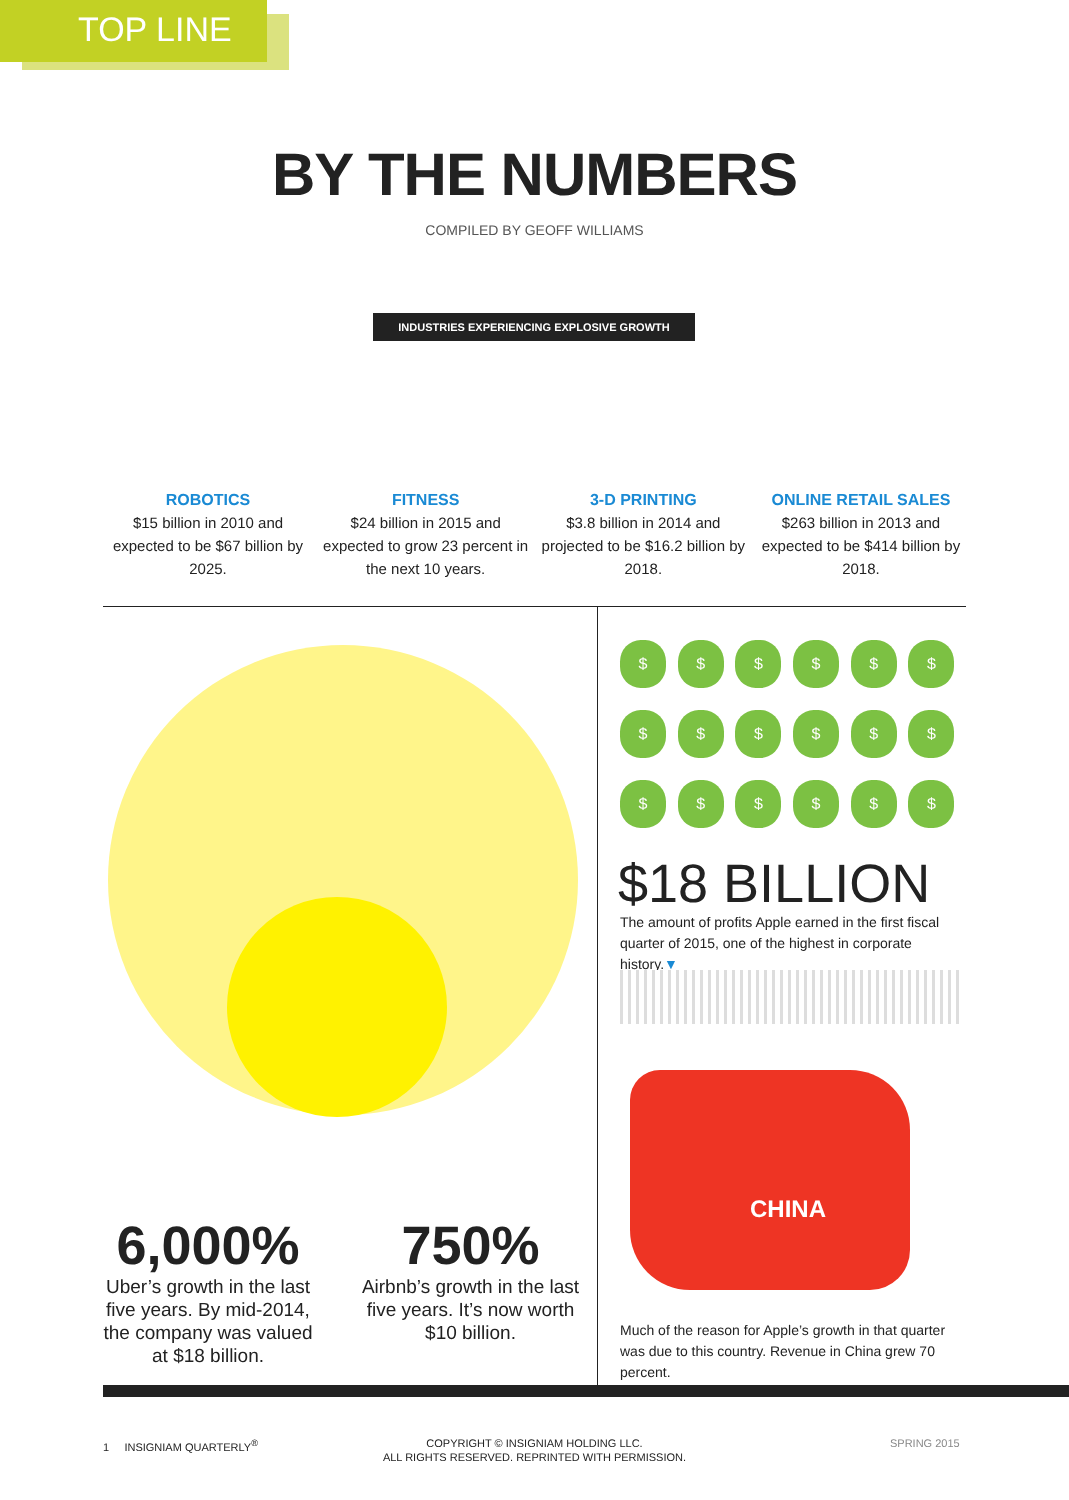TOP LINE
BY THE NUMBERS
COMPILED BY GEOFF WILLIAMS
INDUSTRIES EXPERIENCING EXPLOSIVE GROWTH
ROBOTICS
$15 billion in 2010 and expected to be $67 billion by 2025.
FITNESS
$24 billion in 2015 and expected to grow 23 percent in the next 10 years.
3-D PRINTING
$3.8 billion in 2014 and projected to be $16.2 billion by 2018.
ONLINE RETAIL SALES
$263 billion in 2013 and expected to be $414 billion by 2018.
6,000%
Uber’s growth in the last five years. By mid-2014, the company was valued at $18 billion.
750%
Airbnb’s growth in the last five years. It’s now worth $10 billion.
$ $ $ $ $ $ $ $ $ $ $ $ $ $ $ $ $ $
$18 BILLION
The amount of profits Apple earned in the first fiscal quarter of 2015, one of the highest in corporate history.▼
CHINA
Much of the reason for Apple’s growth in that quarter was due to this country. Revenue in China grew 70 percent.
1 INSIGNIAM QUARTERLY<sup>®</sup>
COPYRIGHT © INSIGNIAM HOLDING LLC.
ALL RIGHTS RESERVED. REPRINTED WITH PERMISSION.
SPRING 2015